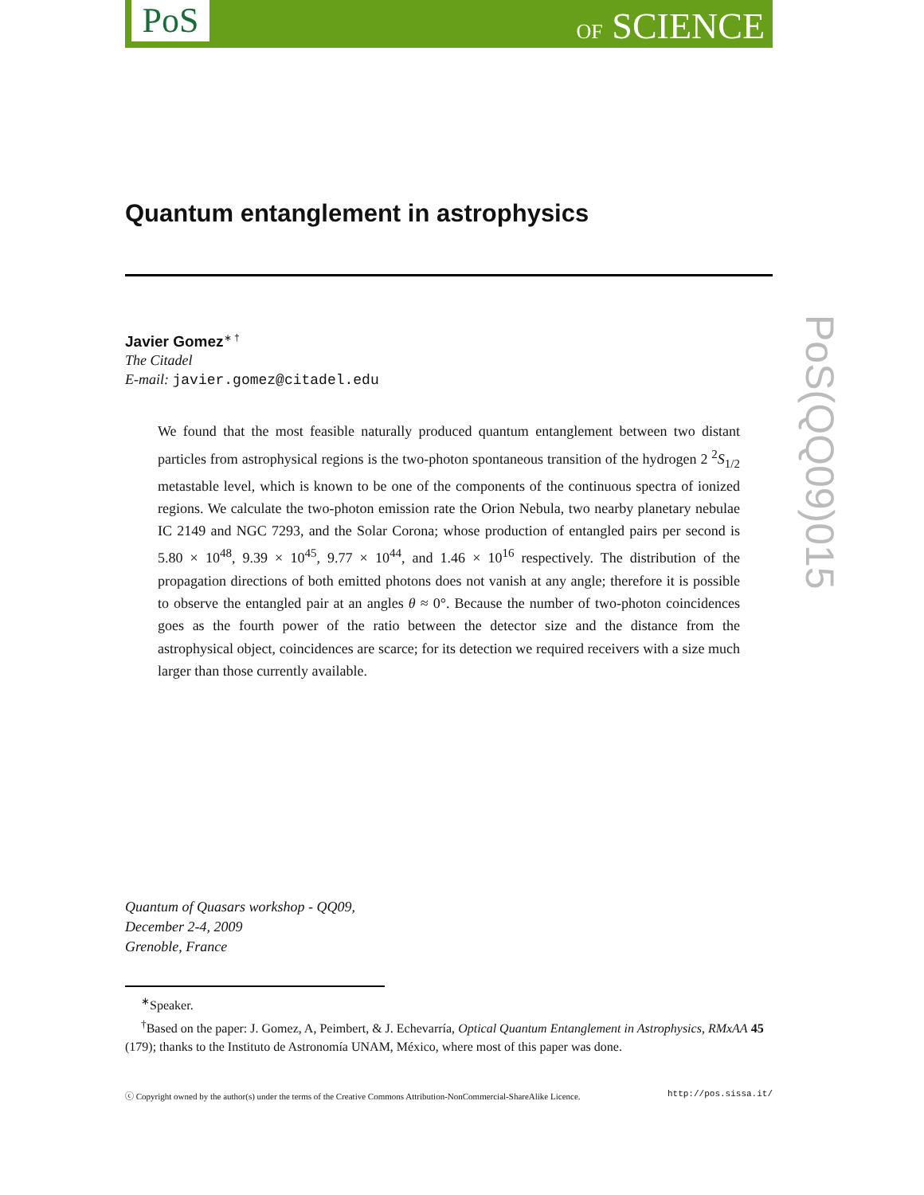PoS OF SCIENCE
PoS(QQ09)015
Quantum entanglement in astrophysics
Javier Gomez<sup>∗ †</sup>
The Citadel
E-mail: javier.gomez@citadel.edu
We found that the most feasible naturally produced quantum entanglement between two distant particles from astrophysical regions is the two-photon spontaneous transition of the hydrogen 2 <sup>2</sup>S<sub>1/2</sub> metastable level, which is known to be one of the components of the continuous spectra of ionized regions. We calculate the two-photon emission rate the Orion Nebula, two nearby planetary nebulae IC 2149 and NGC 7293, and the Solar Corona; whose production of entangled pairs per second is 5.80 × 10<sup>48</sup>, 9.39 × 10<sup>45</sup>, 9.77 × 10<sup>44</sup>, and 1.46 × 10<sup>16</sup> respectively. The distribution of the propagation directions of both emitted photons does not vanish at any angle; therefore it is possible to observe the entangled pair at an angles θ ≈ 0°. Because the number of two-photon coincidences goes as the fourth power of the ratio between the detector size and the distance from the astrophysical object, coincidences are scarce; for its detection we required receivers with a size much larger than those currently available.
Quantum of Quasars workshop - QQ09,
December 2-4, 2009
Grenoble, France
<sup>∗</sup>Speaker.
<sup>†</sup> Based on the paper: J. Gomez, A, Peimbert, & J. Echevarría, Optical Quantum Entanglement in Astrophysics, RMxAA 45 (179); thanks to the Instituto de Astronomía UNAM, México, where most of this paper was done.
ⓒ Copyright owned by the author(s) under the terms of the Creative Commons Attribution-NonCommercial-ShareAlike Licence. http://pos.sissa.it/